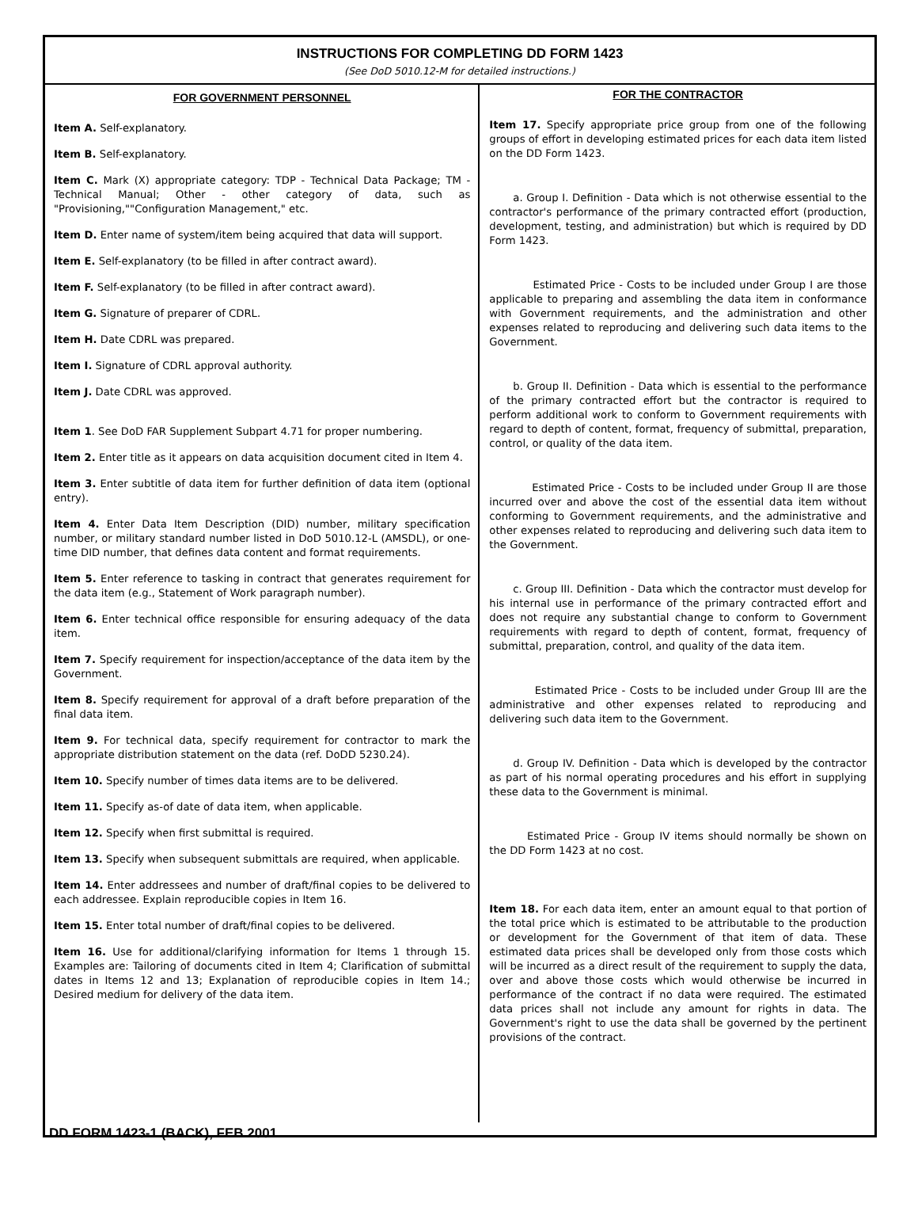INSTRUCTIONS FOR COMPLETING DD FORM 1423
(See DoD 5010.12-M for detailed instructions.)
FOR GOVERNMENT PERSONNEL
Item A. Self-explanatory.
Item B. Self-explanatory.
Item C. Mark (X) appropriate category: TDP - Technical Data Package; TM - Technical Manual; Other - other category of data, such as "Provisioning,""Configuration Management," etc.
Item D. Enter name of system/item being acquired that data will support.
Item E. Self-explanatory (to be filled in after contract award).
Item F. Self-explanatory (to be filled in after contract award).
Item G. Signature of preparer of CDRL.
Item H. Date CDRL was prepared.
Item I. Signature of CDRL approval authority.
Item J. Date CDRL was approved.
Item 1. See DoD FAR Supplement Subpart 4.71 for proper numbering.
Item 2. Enter title as it appears on data acquisition document cited in Item 4.
Item 3. Enter subtitle of data item for further definition of data item (optional entry).
Item 4. Enter Data Item Description (DID) number, military specification number, or military standard number listed in DoD 5010.12-L (AMSDL), or one-time DID number, that defines data content and format requirements.
Item 5. Enter reference to tasking in contract that generates requirement for the data item (e.g., Statement of Work paragraph number).
Item 6. Enter technical office responsible for ensuring adequacy of the data item.
Item 7. Specify requirement for inspection/acceptance of the data item by the Government.
Item 8. Specify requirement for approval of a draft before preparation of the final data item.
Item 9. For technical data, specify requirement for contractor to mark the appropriate distribution statement on the data (ref. DoDD 5230.24).
Item 10. Specify number of times data items are to be delivered.
Item 11. Specify as-of date of data item, when applicable.
Item 12. Specify when first submittal is required.
Item 13. Specify when subsequent submittals are required, when applicable.
Item 14. Enter addressees and number of draft/final copies to be delivered to each addressee. Explain reproducible copies in Item 16.
Item 15. Enter total number of draft/final copies to be delivered.
Item 16. Use for additional/clarifying information for Items 1 through 15. Examples are: Tailoring of documents cited in Item 4; Clarification of submittal dates in Items 12 and 13; Explanation of reproducible copies in Item 14.; Desired medium for delivery of the data item.
FOR THE CONTRACTOR
Item 17. Specify appropriate price group from one of the following groups of effort in developing estimated prices for each data item listed on the DD Form 1423.
a. Group I. Definition - Data which is not otherwise essential to the contractor's performance of the primary contracted effort (production, development, testing, and administration) but which is required by DD Form 1423.
Estimated Price - Costs to be included under Group I are those applicable to preparing and assembling the data item in conformance with Government requirements, and the administration and other expenses related to reproducing and delivering such data items to the Government.
b. Group II. Definition - Data which is essential to the performance of the primary contracted effort but the contractor is required to perform additional work to conform to Government requirements with regard to depth of content, format, frequency of submittal, preparation, control, or quality of the data item.
Estimated Price - Costs to be included under Group II are those incurred over and above the cost of the essential data item without conforming to Government requirements, and the administrative and other expenses related to reproducing and delivering such data item to the Government.
c. Group III. Definition - Data which the contractor must develop for his internal use in performance of the primary contracted effort and does not require any substantial change to conform to Government requirements with regard to depth of content, format, frequency of submittal, preparation, control, and quality of the data item.
Estimated Price - Costs to be included under Group III are the administrative and other expenses related to reproducing and delivering such data item to the Government.
d. Group IV. Definition - Data which is developed by the contractor as part of his normal operating procedures and his effort in supplying these data to the Government is minimal.
Estimated Price - Group IV items should normally be shown on the DD Form 1423 at no cost.
Item 18. For each data item, enter an amount equal to that portion of the total price which is estimated to be attributable to the production or development for the Government of that item of data. These estimated data prices shall be developed only from those costs which will be incurred as a direct result of the requirement to supply the data, over and above those costs which would otherwise be incurred in performance of the contract if no data were required. The estimated data prices shall not include any amount for rights in data. The Government's right to use the data shall be governed by the pertinent provisions of the contract.
DD FORM 1423-1 (BACK), FEB 2001